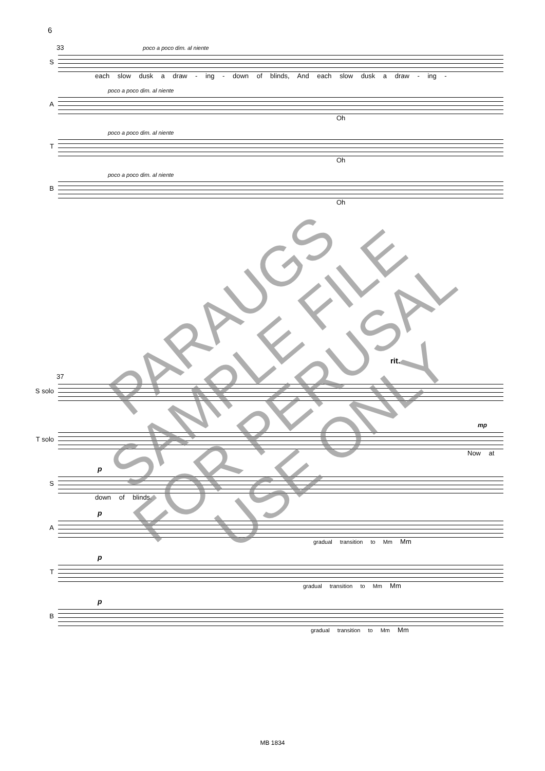6
33 poco a poco dim. al niente
S
each slow dusk a draw - ing - down of blinds, And each slow dusk a draw - ing -
poco a poco dim. al niente
A
Oh
poco a poco dim. al niente
T
Oh
poco a poco dim. al niente
B
Oh
rit.
37
S solo
mp
T solo
Now at
p
S
down of blinds.
p
A
gradual transition to Mm Mm
p
T
gradual transition to Mm Mm
p
B
gradual transition to Mm Mm
PARAUGS
SAMPLE FILE
FOR PERUSAL
USE ONLY
MB 1834